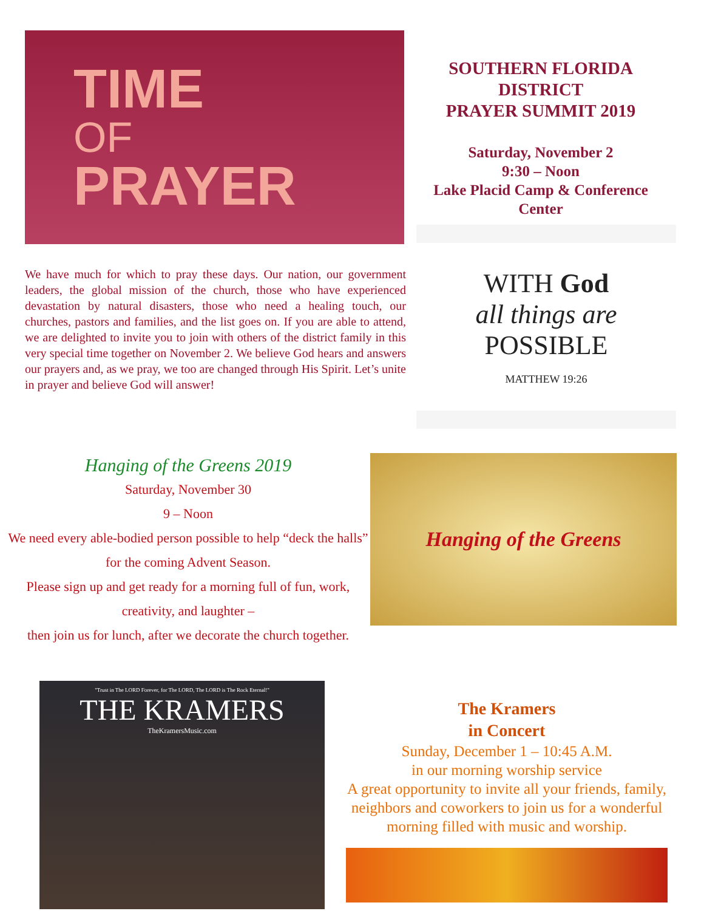TIME
OF
PRAYER
SOUTHERN FLORIDA
DISTRICT
PRAYER SUMMIT 2019
Saturday, November 2
9:30 – Noon
Lake Placid Camp & Conference
Center
We have much for which to pray these days. Our nation, our government leaders, the global mission of the church, those who have experienced devastation by natural disasters, those who need a healing touch, our churches, pastors and families, and the list goes on. If you are able to attend, we are delighted to invite you to join with others of the district family in this very special time together on November 2. We believe God hears and answers our prayers and, as we pray, we too are changed through His Spirit. Let’s unite in prayer and believe God will answer!
WITH God
all things are
POSSIBLE
MATTHEW 19:26
Hanging of the Greens 2019
Saturday, November 30
9 – Noon
We need every able-bodied person possible to help “deck the halls” for the coming Advent Season.
Please sign up and get ready for a morning full of fun, work, creativity, and laughter –
then join us for lunch, after we decorate the church together.
Hanging of the Greens
"Trust in The LORD Forever, for The LORD, The LORD is The Rock Eternal!"
THE KRAMERS
TheKramersMusic.com
The Kramers
in Concert
Sunday, December 1 – 10:45 A.M.
in our morning worship service
A great opportunity to invite all your friends, family, neighbors and coworkers to join us for a wonderful morning filled with music and worship.